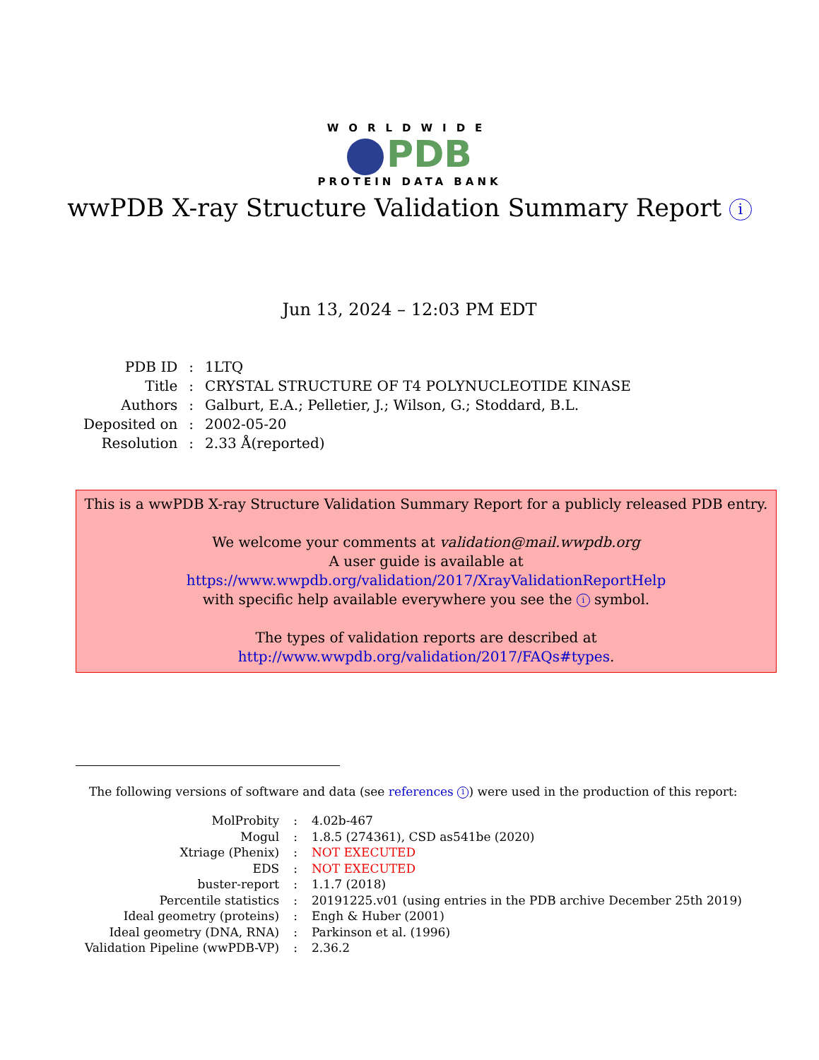WORLDWIDE
PDB
PROTEIN DATA BANK
wwPDB X-ray Structure Validation Summary Report i
Jun 13, 2024 – 12:03 PM EDT
| PDB ID | : | 1LTQ |
| Title | : | CRYSTAL STRUCTURE OF T4 POLYNUCLEOTIDE KINASE |
| Authors | : | Galburt, E.A.; Pelletier, J.; Wilson, G.; Stoddard, B.L. |
| Deposited on | : | 2002-05-20 |
| Resolution | : | 2.33 Å(reported) |
This is a wwPDB X-ray Structure Validation Summary Report for a publicly released PDB entry.
We welcome your comments at validation@mail.wwpdb.org
A user guide is available at
https://www.wwpdb.org/validation/2017/XrayValidationReportHelp
with specific help available everywhere you see the i symbol.
The types of validation reports are described at
http://www.wwpdb.org/validation/2017/FAQs#types.
The following versions of software and data (see references 1) were used in the production of this report:
| MolProbity | : | 4.02b-467 |
| Mogul | : | 1.8.5 (274361), CSD as541be (2020) |
| Xtriage (Phenix) | : | NOT EXECUTED |
| EDS | : | NOT EXECUTED |
| buster-report | : | 1.1.7 (2018) |
| Percentile statistics | : | 20191225.v01 (using entries in the PDB archive December 25th 2019) |
| Ideal geometry (proteins) | : | Engh & Huber (2001) |
| Ideal geometry (DNA, RNA) | : | Parkinson et al. (1996) |
| Validation Pipeline (wwPDB-VP) | : | 2.36.2 |